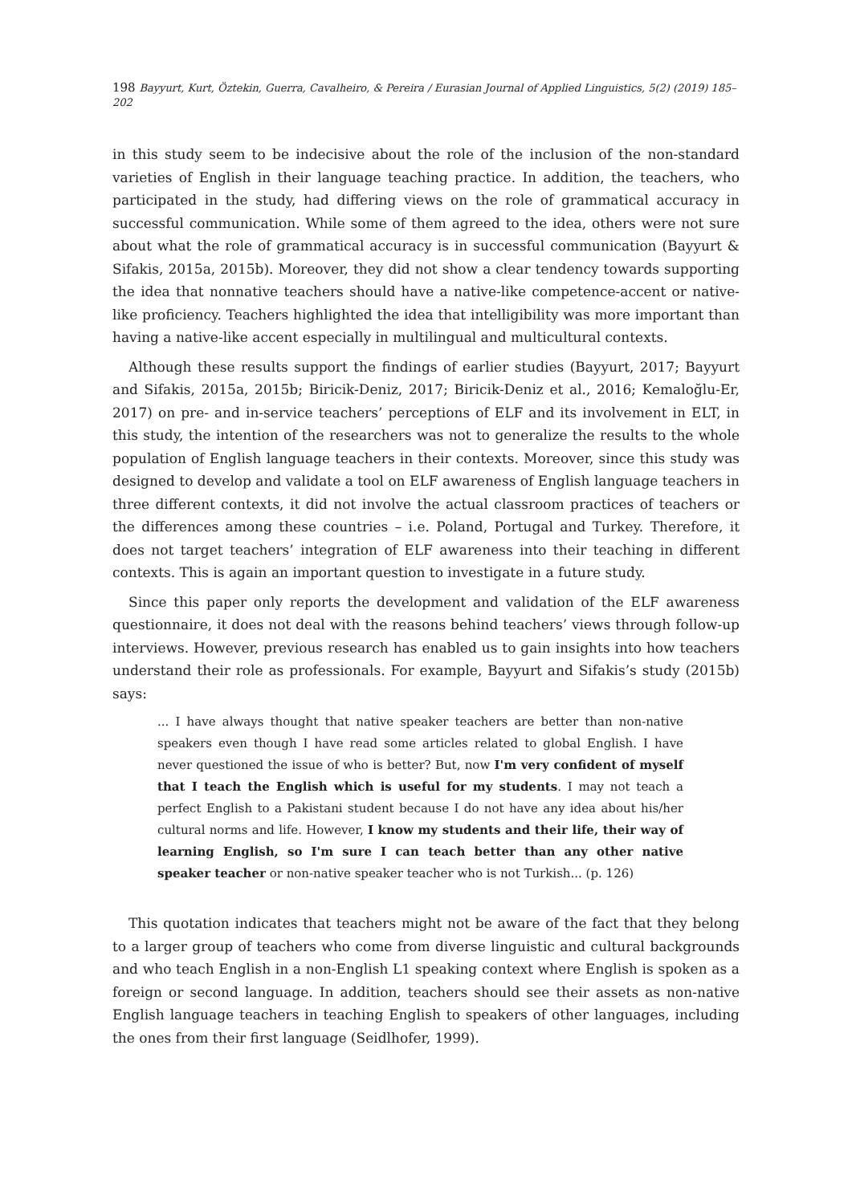198 Bayyurt, Kurt, Öztekin, Guerra, Cavalheiro, & Pereira / Eurasian Journal of Applied Linguistics, 5(2) (2019) 185–202
in this study seem to be indecisive about the role of the inclusion of the non-standard varieties of English in their language teaching practice. In addition, the teachers, who participated in the study, had differing views on the role of grammatical accuracy in successful communication. While some of them agreed to the idea, others were not sure about what the role of grammatical accuracy is in successful communication (Bayyurt & Sifakis, 2015a, 2015b). Moreover, they did not show a clear tendency towards supporting the idea that nonnative teachers should have a native-like competence-accent or native-like proficiency. Teachers highlighted the idea that intelligibility was more important than having a native-like accent especially in multilingual and multicultural contexts.
Although these results support the findings of earlier studies (Bayyurt, 2017; Bayyurt and Sifakis, 2015a, 2015b; Biricik-Deniz, 2017; Biricik-Deniz et al., 2016; Kemaloğlu-Er, 2017) on pre- and in-service teachers’ perceptions of ELF and its involvement in ELT, in this study, the intention of the researchers was not to generalize the results to the whole population of English language teachers in their contexts. Moreover, since this study was designed to develop and validate a tool on ELF awareness of English language teachers in three different contexts, it did not involve the actual classroom practices of teachers or the differences among these countries – i.e. Poland, Portugal and Turkey. Therefore, it does not target teachers’ integration of ELF awareness into their teaching in different contexts. This is again an important question to investigate in a future study.
Since this paper only reports the development and validation of the ELF awareness questionnaire, it does not deal with the reasons behind teachers’ views through follow-up interviews. However, previous research has enabled us to gain insights into how teachers understand their role as professionals. For example, Bayyurt and Sifakis’s study (2015b) says:
... I have always thought that native speaker teachers are better than non-native speakers even though I have read some articles related to global English. I have never questioned the issue of who is better? But, now I'm very confident of myself that I teach the English which is useful for my students. I may not teach a perfect English to a Pakistani student because I do not have any idea about his/her cultural norms and life. However, I know my students and their life, their way of learning English, so I'm sure I can teach better than any other native speaker teacher or non-native speaker teacher who is not Turkish... (p. 126)
This quotation indicates that teachers might not be aware of the fact that they belong to a larger group of teachers who come from diverse linguistic and cultural backgrounds and who teach English in a non-English L1 speaking context where English is spoken as a foreign or second language. In addition, teachers should see their assets as non-native English language teachers in teaching English to speakers of other languages, including the ones from their first language (Seidlhofer, 1999).